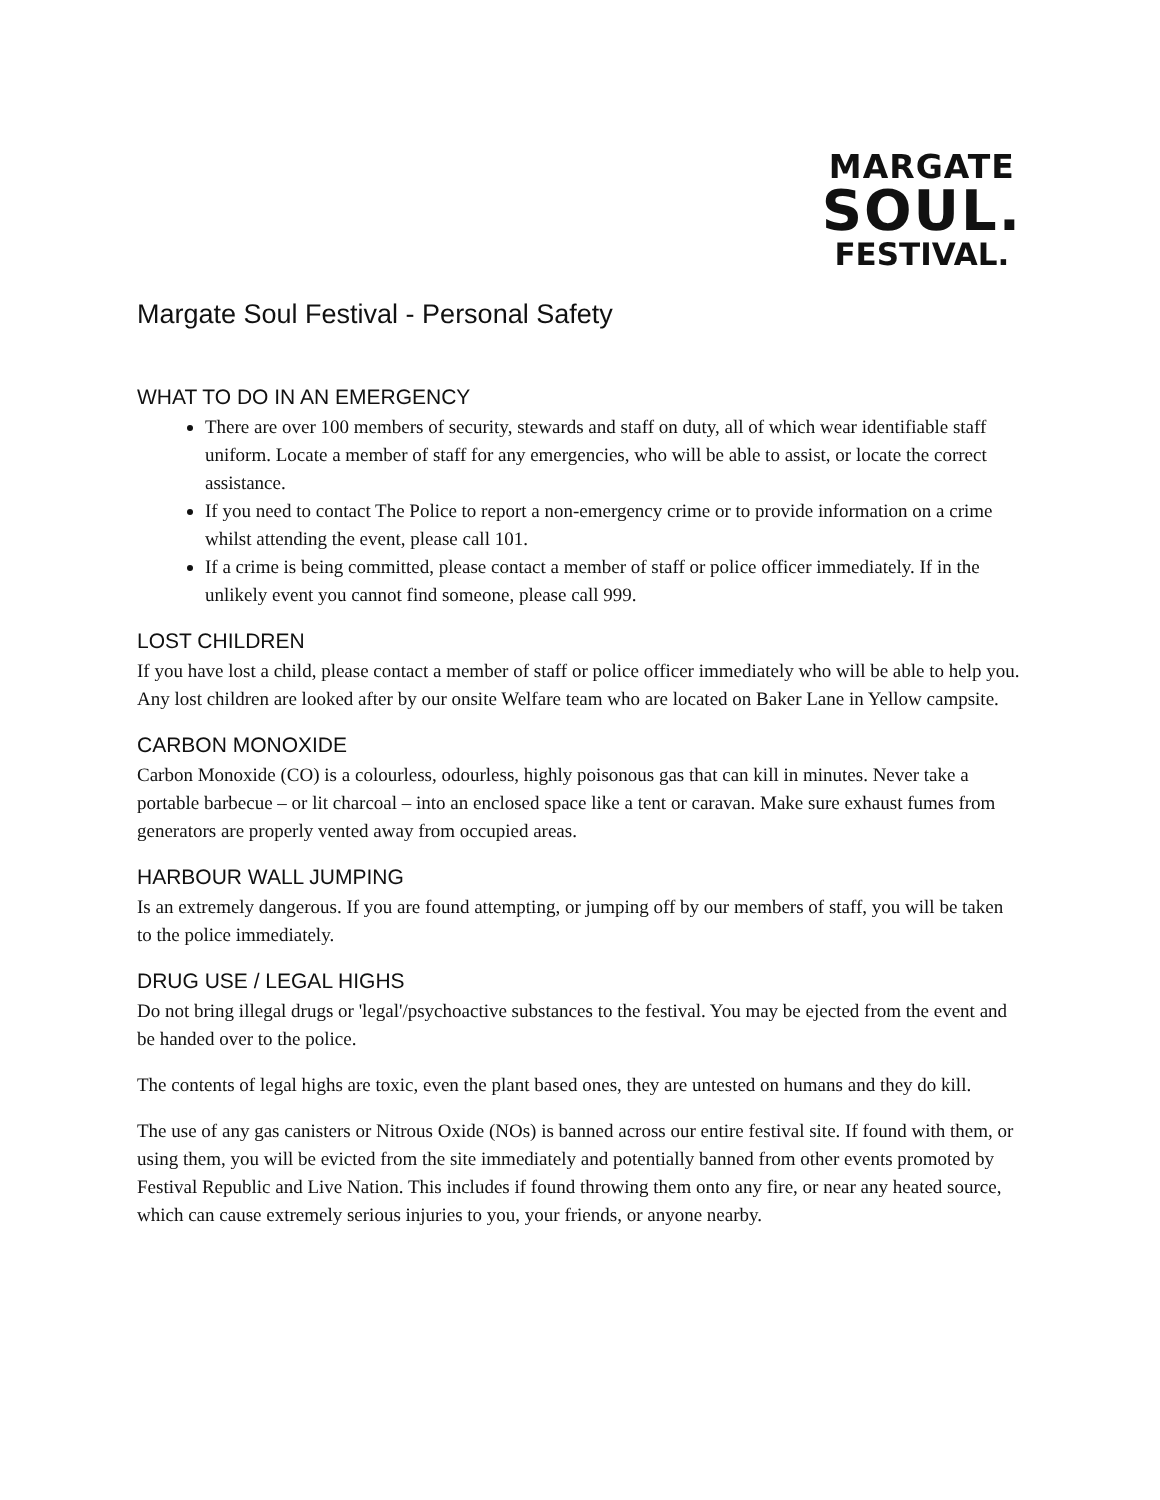MARGATE
SOUL.
FESTIVAL.
Margate Soul Festival - Personal Safety
WHAT TO DO IN AN EMERGENCY
There are over 100 members of security, stewards and staff on duty, all of which wear identifiable staff uniform. Locate a member of staff for any emergencies, who will be able to assist, or locate the correct assistance.
If you need to contact The Police to report a non-emergency crime or to provide information on a crime whilst attending the event, please call 101.
If a crime is being committed, please contact a member of staff or police officer immediately. If in the unlikely event you cannot find someone, please call 999.
LOST CHILDREN
If you have lost a child, please contact a member of staff or police officer immediately who will be able to help you. Any lost children are looked after by our onsite Welfare team who are located on Baker Lane in Yellow campsite.
CARBON MONOXIDE
Carbon Monoxide (CO) is a colourless, odourless, highly poisonous gas that can kill in minutes. Never take a portable barbecue – or lit charcoal – into an enclosed space like a tent or caravan. Make sure exhaust fumes from generators are properly vented away from occupied areas.
HARBOUR WALL JUMPING
Is an extremely dangerous. If you are found attempting, or jumping off by our members of staff, you will be taken to the police immediately.
DRUG USE / LEGAL HIGHS
Do not bring illegal drugs or 'legal'/psychoactive substances to the festival. You may be ejected from the event and be handed over to the police.
The contents of legal highs are toxic, even the plant based ones, they are untested on humans and they do kill.
The use of any gas canisters or Nitrous Oxide (NOs) is banned across our entire festival site. If found with them, or using them, you will be evicted from the site immediately and potentially banned from other events promoted by Festival Republic and Live Nation. This includes if found throwing them onto any fire, or near any heated source, which can cause extremely serious injuries to you, your friends, or anyone nearby.